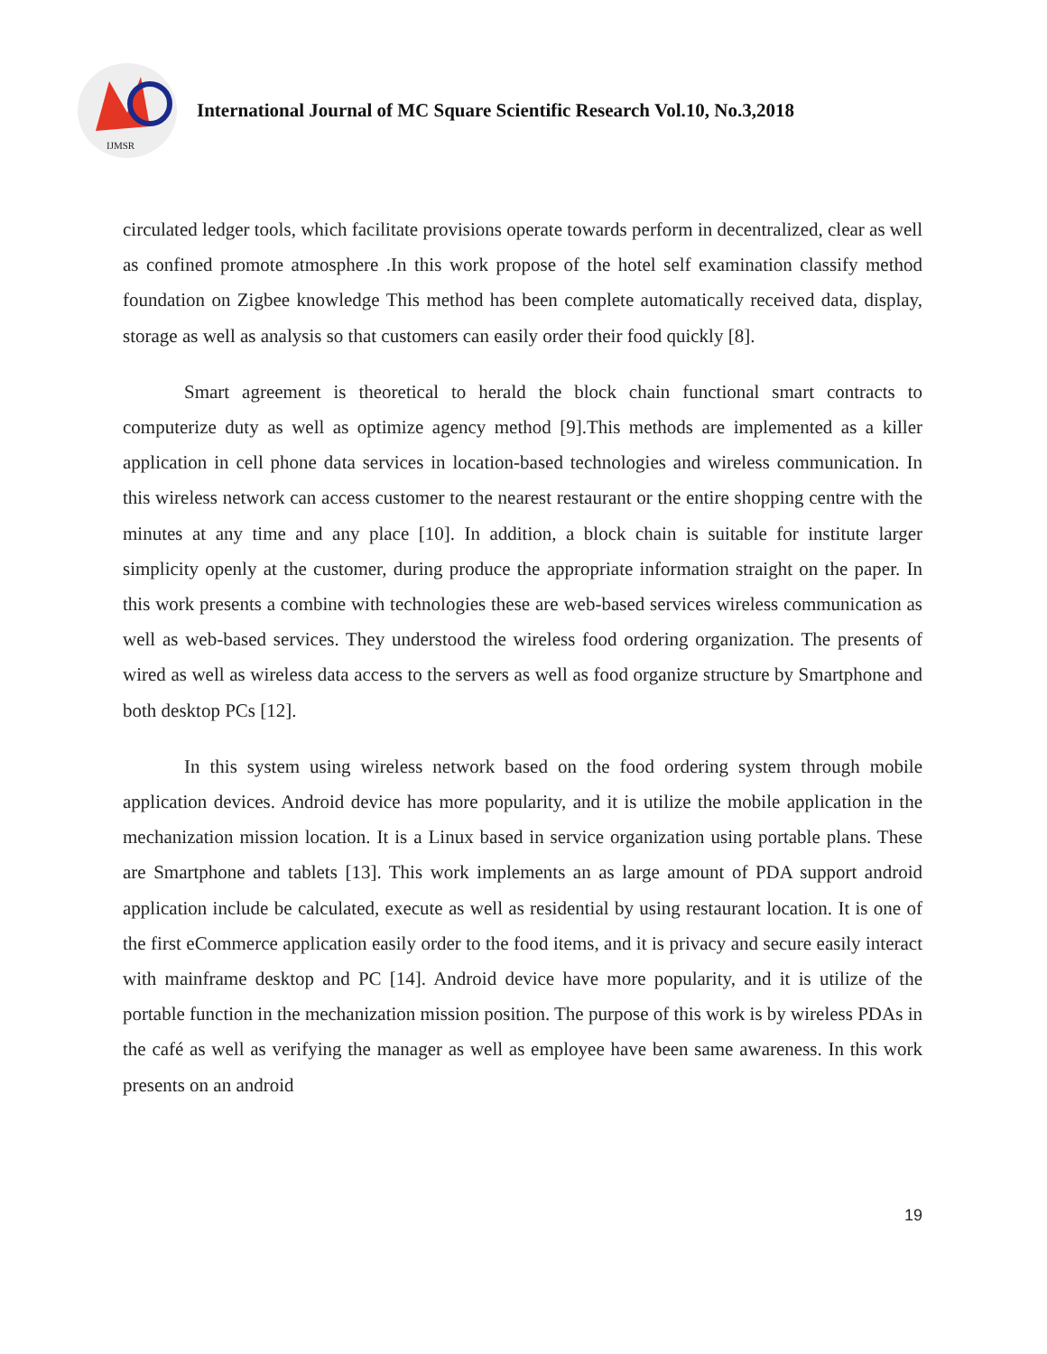IJMSR
International Journal of MC Square Scientific Research Vol.10, No.3,2018
circulated ledger tools, which facilitate provisions operate towards perform in decentralized, clear as well as confined promote atmosphere .In this work propose of the hotel self examination classify method foundation on Zigbee knowledge This method has been complete automatically received data, display, storage as well as analysis so that customers can easily order their food quickly [8].
Smart agreement is theoretical to herald the block chain functional smart contracts to computerize duty as well as optimize agency method [9].This methods are implemented as a killer application in cell phone data services in location-based technologies and wireless communication. In this wireless network can access customer to the nearest restaurant or the entire shopping centre with the minutes at any time and any place [10]. In addition, a block chain is suitable for institute larger simplicity openly at the customer, during produce the appropriate information straight on the paper. In this work presents a combine with technologies these are web-based services wireless communication as well as web-based services. They understood the wireless food ordering organization. The presents of wired as well as wireless data access to the servers as well as food organize structure by Smartphone and both desktop PCs [12].
In this system using wireless network based on the food ordering system through mobile application devices. Android device has more popularity, and it is utilize the mobile application in the mechanization mission location. It is a Linux based in service organization using portable plans. These are Smartphone and tablets [13]. This work implements an as large amount of PDA support android application include be calculated, execute as well as residential by using restaurant location. It is one of the first eCommerce application easily order to the food items, and it is privacy and secure easily interact with mainframe desktop and PC [14]. Android device have more popularity, and it is utilize of the portable function in the mechanization mission position. The purpose of this work is by wireless PDAs in the café as well as verifying the manager as well as employee have been same awareness. In this work presents on an android
19